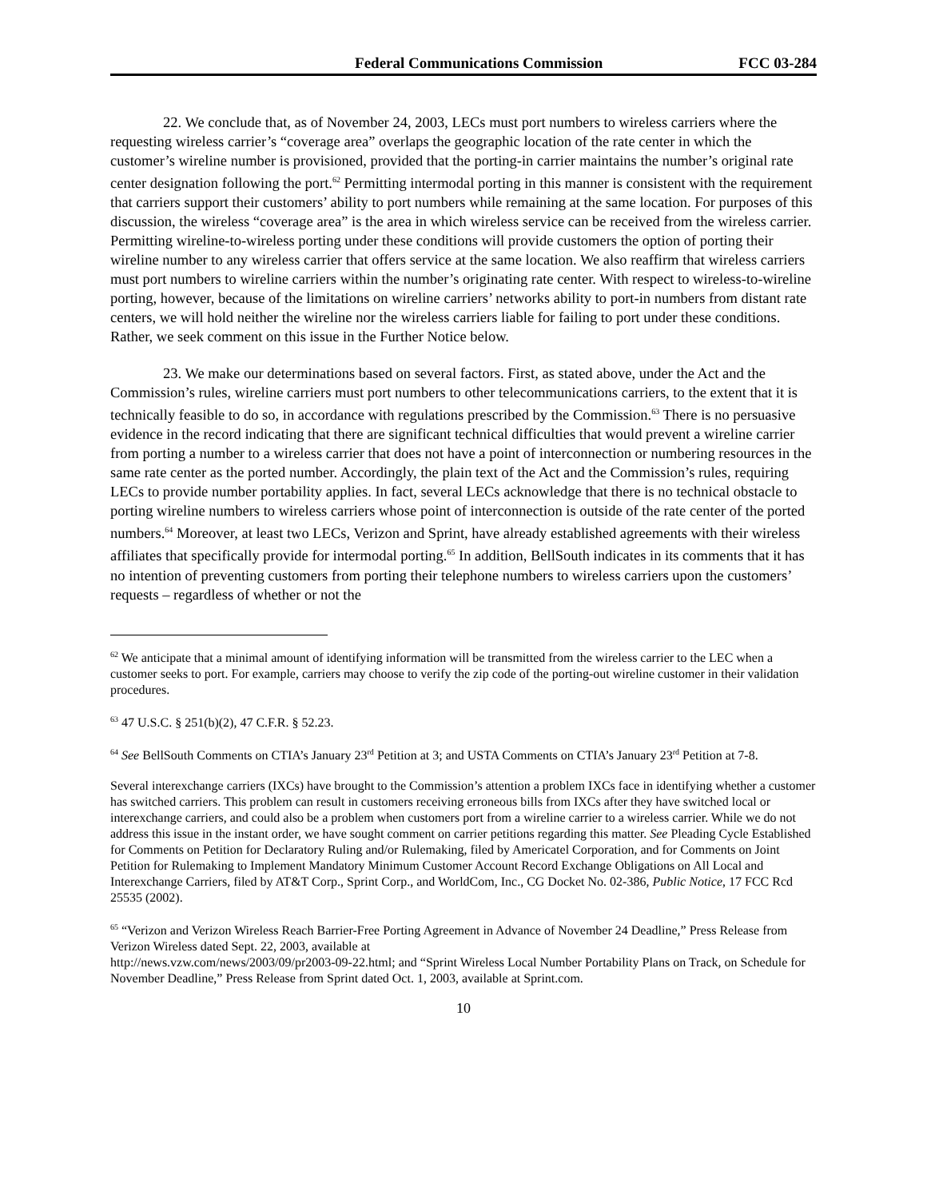Federal Communications Commission FCC 03-284
22. We conclude that, as of November 24, 2003, LECs must port numbers to wireless carriers where the requesting wireless carrier’s “coverage area” overlaps the geographic location of the rate center in which the customer’s wireline number is provisioned, provided that the porting-in carrier maintains the number’s original rate center designation following the port.<sup>62</sup> Permitting intermodal porting in this manner is consistent with the requirement that carriers support their customers’ ability to port numbers while remaining at the same location. For purposes of this discussion, the wireless “coverage area” is the area in which wireless service can be received from the wireless carrier. Permitting wireline-to-wireless porting under these conditions will provide customers the option of porting their wireline number to any wireless carrier that offers service at the same location. We also reaffirm that wireless carriers must port numbers to wireline carriers within the number’s originating rate center. With respect to wireless-to-wireline porting, however, because of the limitations on wireline carriers’ networks ability to port-in numbers from distant rate centers, we will hold neither the wireline nor the wireless carriers liable for failing to port under these conditions. Rather, we seek comment on this issue in the Further Notice below.
23. We make our determinations based on several factors. First, as stated above, under the Act and the Commission’s rules, wireline carriers must port numbers to other telecommunications carriers, to the extent that it is technically feasible to do so, in accordance with regulations prescribed by the Commission.<sup>63</sup> There is no persuasive evidence in the record indicating that there are significant technical difficulties that would prevent a wireline carrier from porting a number to a wireless carrier that does not have a point of interconnection or numbering resources in the same rate center as the ported number. Accordingly, the plain text of the Act and the Commission’s rules, requiring LECs to provide number portability applies. In fact, several LECs acknowledge that there is no technical obstacle to porting wireline numbers to wireless carriers whose point of interconnection is outside of the rate center of the ported numbers.<sup>64</sup> Moreover, at least two LECs, Verizon and Sprint, have already established agreements with their wireless affiliates that specifically provide for intermodal porting.<sup>65</sup> In addition, BellSouth indicates in its comments that it has no intention of preventing customers from porting their telephone numbers to wireless carriers upon the customers’ requests – regardless of whether or not the
<sup>62</sup> We anticipate that a minimal amount of identifying information will be transmitted from the wireless carrier to the LEC when a customer seeks to port. For example, carriers may choose to verify the zip code of the porting-out wireline customer in their validation procedures.
<sup>63</sup> 47 U.S.C. § 251(b)(2), 47 C.F.R. § 52.23.
<sup>64</sup> See BellSouth Comments on CTIA’s January 23<sup>rd</sup> Petition at 3; and USTA Comments on CTIA’s January 23<sup>rd</sup> Petition at 7-8.
Several interexchange carriers (IXCs) have brought to the Commission’s attention a problem IXCs face in identifying whether a customer has switched carriers. This problem can result in customers receiving erroneous bills from IXCs after they have switched local or interexchange carriers, and could also be a problem when customers port from a wireline carrier to a wireless carrier. While we do not address this issue in the instant order, we have sought comment on carrier petitions regarding this matter. See Pleading Cycle Established for Comments on Petition for Declaratory Ruling and/or Rulemaking, filed by Americatel Corporation, and for Comments on Joint Petition for Rulemaking to Implement Mandatory Minimum Customer Account Record Exchange Obligations on All Local and Interexchange Carriers, filed by AT&T Corp., Sprint Corp., and WorldCom, Inc., CG Docket No. 02-386, Public Notice, 17 FCC Rcd 25535 (2002).
<sup>65</sup> “Verizon and Verizon Wireless Reach Barrier-Free Porting Agreement in Advance of November 24 Deadline,” Press Release from Verizon Wireless dated Sept. 22, 2003, available at
http://news.vzw.com/news/2003/09/pr2003-09-22.html; and “Sprint Wireless Local Number Portability Plans on Track, on Schedule for November Deadline,” Press Release from Sprint dated Oct. 1, 2003, available at Sprint.com.
10